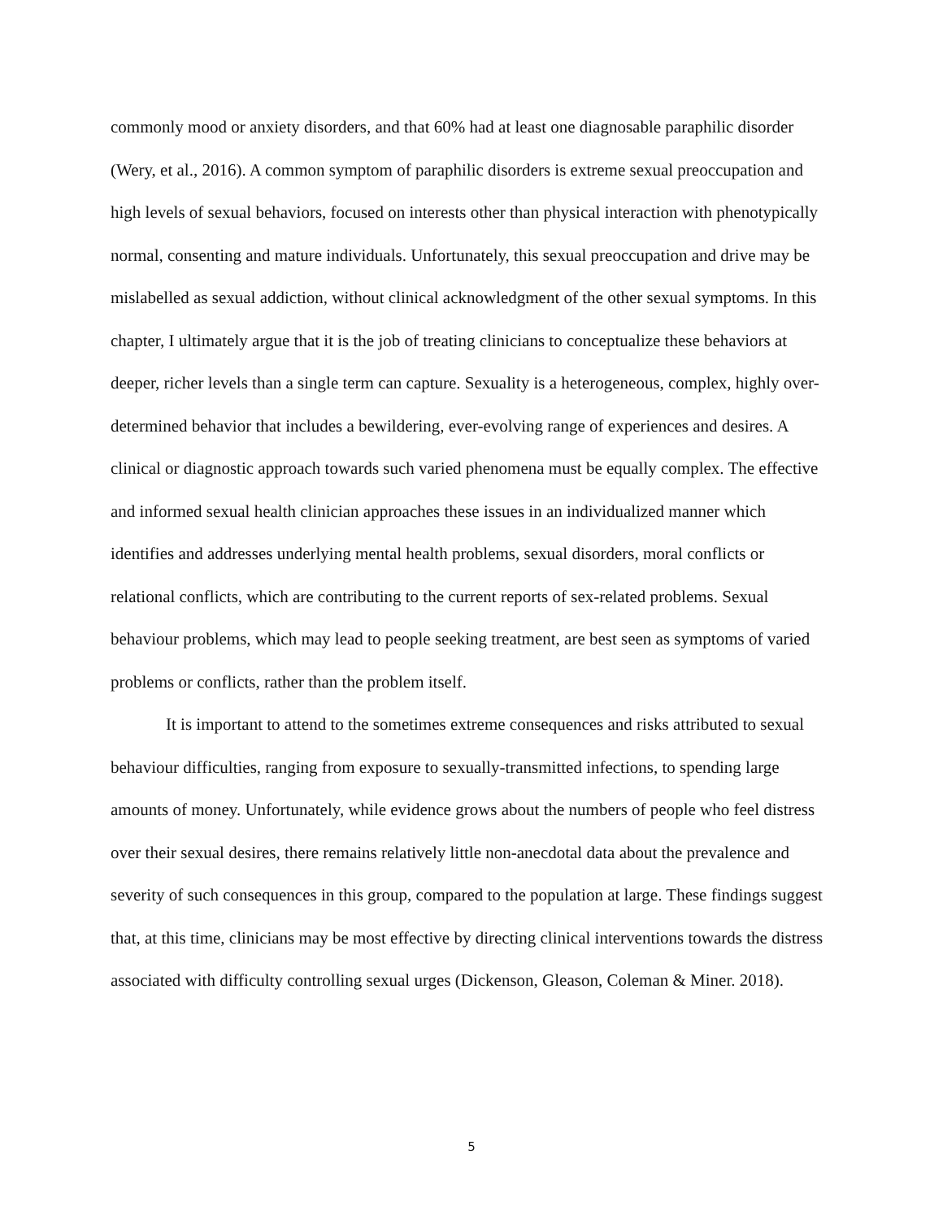commonly mood or anxiety disorders, and that 60% had at least one diagnosable paraphilic disorder (Wery, et al., 2016). A common symptom of paraphilic disorders is extreme sexual preoccupation and high levels of sexual behaviors, focused on interests other than physical interaction with phenotypically normal, consenting and mature individuals. Unfortunately, this sexual preoccupation and drive may be mislabelled as sexual addiction, without clinical acknowledgment of the other sexual symptoms. In this chapter, I ultimately argue that it is the job of treating clinicians to conceptualize these behaviors at deeper, richer levels than a single term can capture. Sexuality is a heterogeneous, complex, highly over-determined behavior that includes a bewildering, ever-evolving range of experiences and desires. A clinical or diagnostic approach towards such varied phenomena must be equally complex. The effective and informed sexual health clinician approaches these issues in an individualized manner which identifies and addresses underlying mental health problems, sexual disorders, moral conflicts or relational conflicts, which are contributing to the current reports of sex-related problems. Sexual behaviour problems, which may lead to people seeking treatment, are best seen as symptoms of varied problems or conflicts, rather than the problem itself.
It is important to attend to the sometimes extreme consequences and risks attributed to sexual behaviour difficulties, ranging from exposure to sexually-transmitted infections, to spending large amounts of money. Unfortunately, while evidence grows about the numbers of people who feel distress over their sexual desires, there remains relatively little non-anecdotal data about the prevalence and severity of such consequences in this group, compared to the population at large. These findings suggest that, at this time, clinicians may be most effective by directing clinical interventions towards the distress associated with difficulty controlling sexual urges (Dickenson, Gleason, Coleman & Miner. 2018).
5